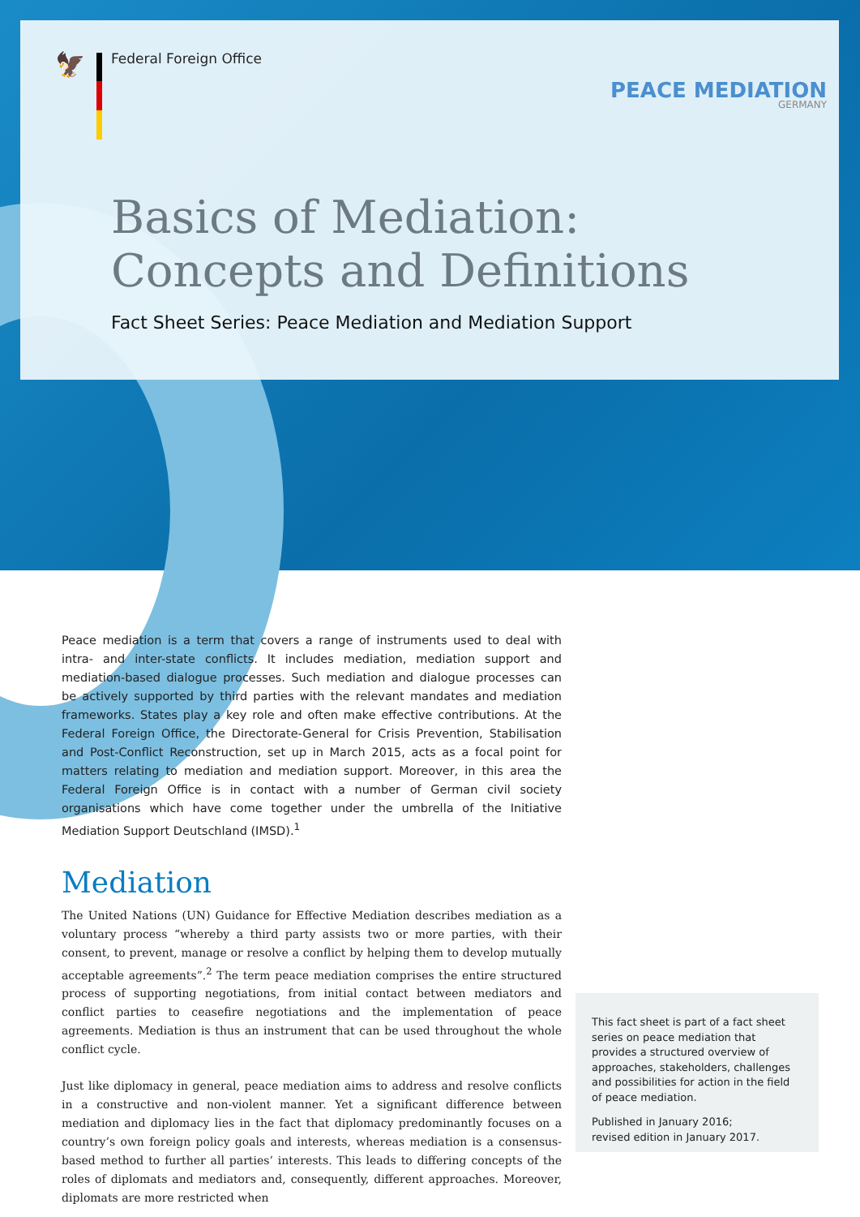🦅 Federal Foreign Office
PEACE MEDIATION
GERMANY
Basics of Mediation:
Concepts and Definitions
Fact Sheet Series: Peace Mediation and Mediation Support
Peace mediation is a term that covers a range of instruments used to deal with intra- and inter-state conflicts. It includes mediation, mediation support and mediation-based dialogue processes. Such mediation and dialogue processes can be actively supported by third parties with the relevant mandates and mediation frameworks. States play a key role and often make effective contributions. At the Federal Foreign Office, the Directorate-General for Crisis Prevention, Stabilisation and Post-Conflict Reconstruction, set up in March 2015, acts as a focal point for matters relating to mediation and mediation support. Moreover, in this area the Federal Foreign Office is in contact with a number of German civil society organisations which have come together under the umbrella of the Initiative Mediation Support Deutschland (IMSD).<sup>1</sup>
Mediation
The United Nations (UN) Guidance for Effective Mediation describes mediation as a voluntary process “whereby a third party assists two or more parties, with their consent, to prevent, manage or resolve a conflict by helping them to develop mutually acceptable agreements”.<sup>2</sup> The term peace mediation comprises the entire structured process of supporting negotiations, from initial contact between mediators and conflict parties to ceasefire negotiations and the implementation of peace agreements. Mediation is thus an instrument that can be used throughout the whole conflict cycle.
Just like diplomacy in general, peace mediation aims to address and resolve conflicts in a constructive and non-violent manner. Yet a significant difference between mediation and diplomacy lies in the fact that diplomacy predominantly focuses on a country’s own foreign policy goals and interests, whereas mediation is a consensus-based method to further all parties’ interests. This leads to differing concepts of the roles of diplomats and mediators and, consequently, different approaches. Moreover, diplomats are more restricted when
This fact sheet is part of a fact sheet series on peace mediation that provides a structured overview of approaches, stakeholders, challenges and possibilities for action in the field of peace mediation.
Published in January 2016;
revised edition in January 2017.